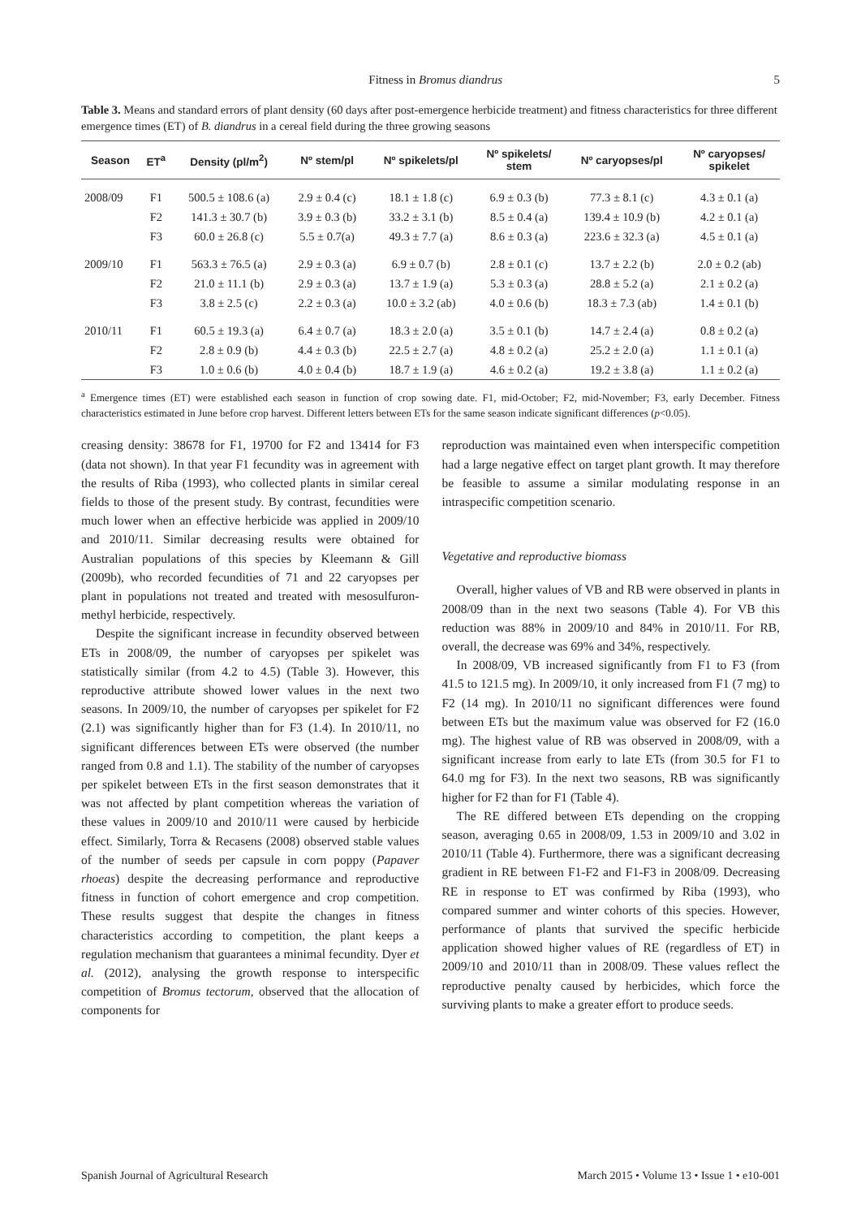Fitness in Bromus diandrus 5
Table 3. Means and standard errors of plant density (60 days after post-emergence herbicide treatment) and fitness characteristics for three different emergence times (ET) of B. diandrus in a cereal field during the three growing seasons
| Season | ET<sup>a</sup> | Density (pl/m<sup>2</sup>) | Nº stem/pl | Nº spikelets/pl | Nº spikelets/ stem | Nº caryopses/pl | Nº caryopses/ spikelet |
| --- | --- | --- | --- | --- | --- | --- | --- |
| 2008/09 | F1 | 500.5 ± 108.6 (a) | 2.9 ± 0.4 (c) | 18.1 ± 1.8 (c) | 6.9 ± 0.3 (b) | 77.3 ± 8.1 (c) | 4.3 ± 0.1 (a) |
| | F2 | 141.3 ± 30.7 (b) | 3.9 ± 0.3 (b) | 33.2 ± 3.1 (b) | 8.5 ± 0.4 (a) | 139.4 ± 10.9 (b) | 4.2 ± 0.1 (a) |
| | F3 | 60.0 ± 26.8 (c) | 5.5 ± 0.7(a) | 49.3 ± 7.7 (a) | 8.6 ± 0.3 (a) | 223.6 ± 32.3 (a) | 4.5 ± 0.1 (a) |
| 2009/10 | F1 | 563.3 ± 76.5 (a) | 2.9 ± 0.3 (a) | 6.9 ± 0.7 (b) | 2.8 ± 0.1 (c) | 13.7 ± 2.2 (b) | 2.0 ± 0.2 (ab) |
| | F2 | 21.0 ± 11.1 (b) | 2.9 ± 0.3 (a) | 13.7 ± 1.9 (a) | 5.3 ± 0.3 (a) | 28.8 ± 5.2 (a) | 2.1 ± 0.2 (a) |
| | F3 | 3.8 ± 2.5 (c) | 2.2 ± 0.3 (a) | 10.0 ± 3.2 (ab) | 4.0 ± 0.6 (b) | 18.3 ± 7.3 (ab) | 1.4 ± 0.1 (b) |
| 2010/11 | F1 | 60.5 ± 19.3 (a) | 6.4 ± 0.7 (a) | 18.3 ± 2.0 (a) | 3.5 ± 0.1 (b) | 14.7 ± 2.4 (a) | 0.8 ± 0.2 (a) |
| | F2 | 2.8 ± 0.9 (b) | 4.4 ± 0.3 (b) | 22.5 ± 2.7 (a) | 4.8 ± 0.2 (a) | 25.2 ± 2.0 (a) | 1.1 ± 0.1 (a) |
| | F3 | 1.0 ± 0.6 (b) | 4.0 ± 0.4 (b) | 18.7 ± 1.9 (a) | 4.6 ± 0.2 (a) | 19.2 ± 3.8 (a) | 1.1 ± 0.2 (a) |
<sup>a</sup> Emergence times (ET) were established each season in function of crop sowing date. F1, mid-October; F2, mid-November; F3, early December. Fitness characteristics estimated in June before crop harvest. Different letters between ETs for the same season indicate significant differences (p<0.05).
creasing density: 38678 for F1, 19700 for F2 and 13414 for F3 (data not shown). In that year F1 fecundity was in agreement with the results of Riba (1993), who collected plants in similar cereal fields to those of the present study. By contrast, fecundities were much lower when an effective herbicide was applied in 2009/10 and 2010/11. Similar decreasing results were obtained for Australian populations of this species by Kleemann & Gill (2009b), who recorded fecundities of 71 and 22 caryopses per plant in populations not treated and treated with mesosulfuron-methyl herbicide, respectively.
Despite the significant increase in fecundity observed between ETs in 2008/09, the number of caryopses per spikelet was statistically similar (from 4.2 to 4.5) (Table 3). However, this reproductive attribute showed lower values in the next two seasons. In 2009/10, the number of caryopses per spikelet for F2 (2.1) was significantly higher than for F3 (1.4). In 2010/11, no significant differences between ETs were observed (the number ranged from 0.8 and 1.1). The stability of the number of caryopses per spikelet between ETs in the first season demonstrates that it was not affected by plant competition whereas the variation of these values in 2009/10 and 2010/11 were caused by herbicide effect. Similarly, Torra & Recasens (2008) observed stable values of the number of seeds per capsule in corn poppy (Papaver rhoeas) despite the decreasing performance and reproductive fitness in function of cohort emergence and crop competition. These results suggest that despite the changes in fitness characteristics according to competition, the plant keeps a regulation mechanism that guarantees a minimal fecundity. Dyer et al. (2012), analysing the growth response to interspecific competition of Bromus tectorum, observed that the allocation of components for
reproduction was maintained even when interspecific competition had a large negative effect on target plant growth. It may therefore be feasible to assume a similar modulating response in an intraspecific competition scenario.
Vegetative and reproductive biomass
Overall, higher values of VB and RB were observed in plants in 2008/09 than in the next two seasons (Table 4). For VB this reduction was 88% in 2009/10 and 84% in 2010/11. For RB, overall, the decrease was 69% and 34%, respectively.
In 2008/09, VB increased significantly from F1 to F3 (from 41.5 to 121.5 mg). In 2009/10, it only increased from F1 (7 mg) to F2 (14 mg). In 2010/11 no significant differences were found between ETs but the maximum value was observed for F2 (16.0 mg). The highest value of RB was observed in 2008/09, with a significant increase from early to late ETs (from 30.5 for F1 to 64.0 mg for F3). In the next two seasons, RB was significantly higher for F2 than for F1 (Table 4).
The RE differed between ETs depending on the cropping season, averaging 0.65 in 2008/09, 1.53 in 2009/10 and 3.02 in 2010/11 (Table 4). Furthermore, there was a significant decreasing gradient in RE between F1-F2 and F1-F3 in 2008/09. Decreasing RE in response to ET was confirmed by Riba (1993), who compared summer and winter cohorts of this species. However, performance of plants that survived the specific herbicide application showed higher values of RE (regardless of ET) in 2009/10 and 2010/11 than in 2008/09. These values reflect the reproductive penalty caused by herbicides, which force the surviving plants to make a greater effort to produce seeds.
Spanish Journal of Agricultural Research March 2015 • Volume 13 • Issue 1 • e10-001